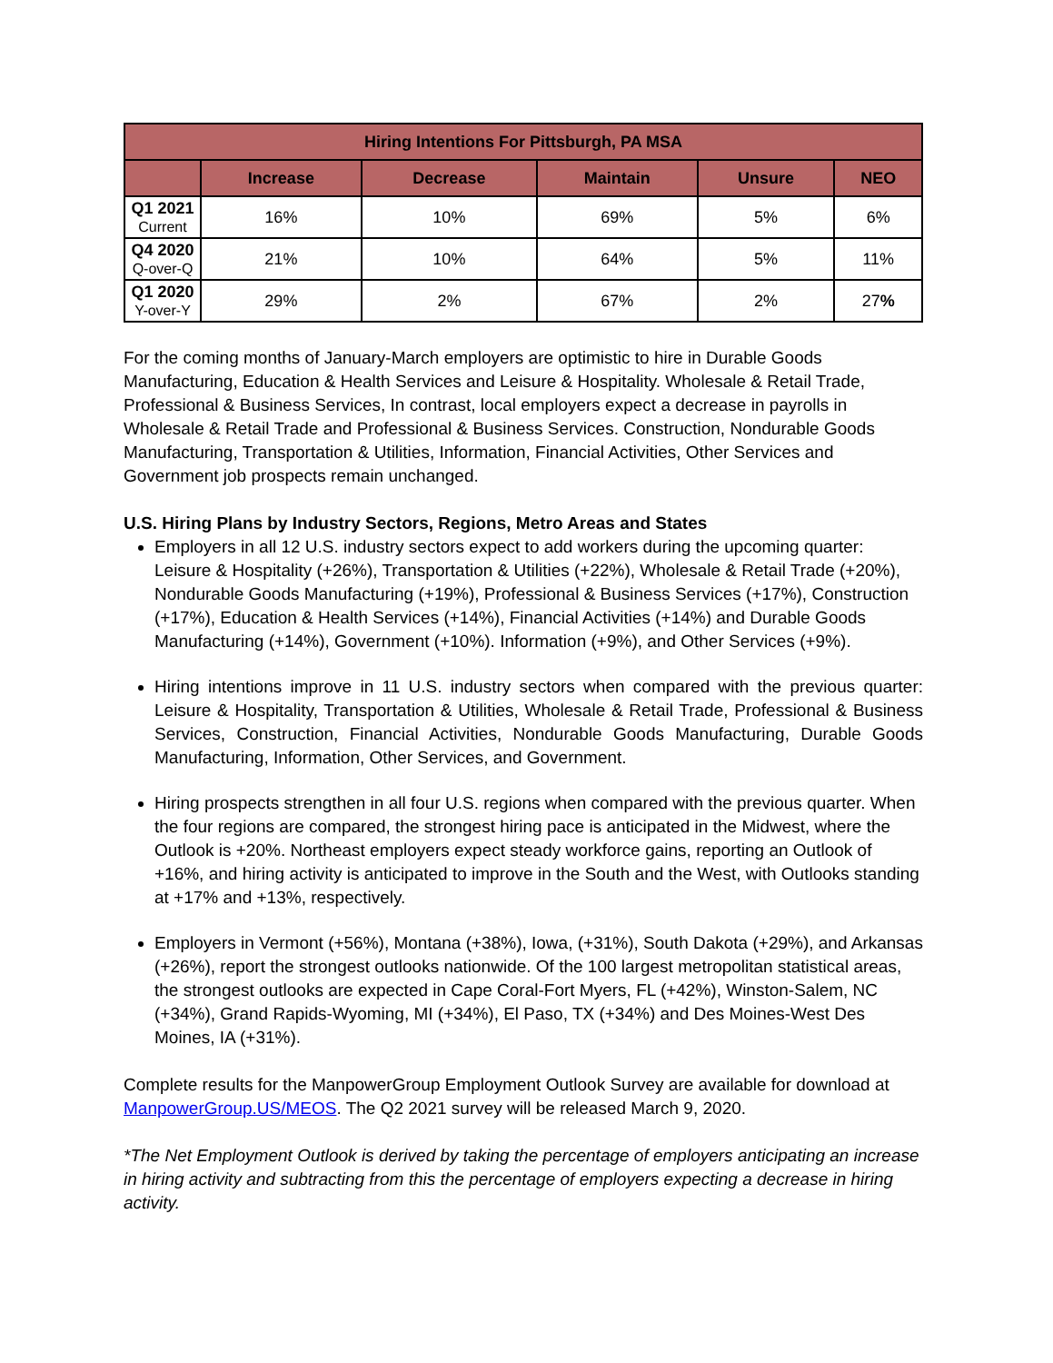| Hiring Intentions For Pittsburgh, PA MSA | | | | | |
| --- | --- | --- | --- | --- | --- |
| | Increase | Decrease | Maintain | Unsure | NEO |
| Q1 2021 Current | 16% | 10% | 69% | 5% | 6% |
| Q4 2020 Q-over-Q | 21% | 10% | 64% | 5% | 11% |
| Q1 2020 Y-over-Y | 29% | 2% | 67% | 2% | 27 % |
For the coming months of January-March employers are optimistic to hire in Durable Goods Manufacturing, Education & Health Services and Leisure & Hospitality. Wholesale & Retail Trade, Professional & Business Services, In contrast, local employers expect a decrease in payrolls in Wholesale & Retail Trade and Professional & Business Services. Construction, Nondurable Goods Manufacturing, Transportation & Utilities, Information, Financial Activities, Other Services and Government job prospects remain unchanged.
U.S. Hiring Plans by Industry Sectors, Regions, Metro Areas and States
Employers in all 12 U.S. industry sectors expect to add workers during the upcoming quarter: Leisure & Hospitality (+26%), Transportation & Utilities (+22%), Wholesale & Retail Trade (+20%), Nondurable Goods Manufacturing (+19%), Professional & Business Services (+17%), Construction (+17%), Education & Health Services (+14%), Financial Activities (+14%) and Durable Goods Manufacturing (+14%), Government (+10%). Information (+9%), and Other Services (+9%).
Hiring intentions improve in 11 U.S. industry sectors when compared with the previous quarter: Leisure & Hospitality, Transportation & Utilities, Wholesale & Retail Trade, Professional & Business Services, Construction, Financial Activities, Nondurable Goods Manufacturing, Durable Goods Manufacturing, Information, Other Services, and Government.
Hiring prospects strengthen in all four U.S. regions when compared with the previous quarter. When the four regions are compared, the strongest hiring pace is anticipated in the Midwest, where the Outlook is +20%. Northeast employers expect steady workforce gains, reporting an Outlook of +16%, and hiring activity is anticipated to improve in the South and the West, with Outlooks standing at +17% and +13%, respectively.
Employers in Vermont (+56%), Montana (+38%), Iowa, (+31%), South Dakota (+29%), and Arkansas (+26%), report the strongest outlooks nationwide. Of the 100 largest metropolitan statistical areas, the strongest outlooks are expected in Cape Coral-Fort Myers, FL (+42%), Winston-Salem, NC (+34%), Grand Rapids-Wyoming, MI (+34%), El Paso, TX (+34%) and Des Moines-West Des Moines, IA (+31%).
Complete results for the ManpowerGroup Employment Outlook Survey are available for download at ManpowerGroup.US/MEOS. The Q2 2021 survey will be released March 9, 2020.
*The Net Employment Outlook is derived by taking the percentage of employers anticipating an increase in hiring activity and subtracting from this the percentage of employers expecting a decrease in hiring activity.